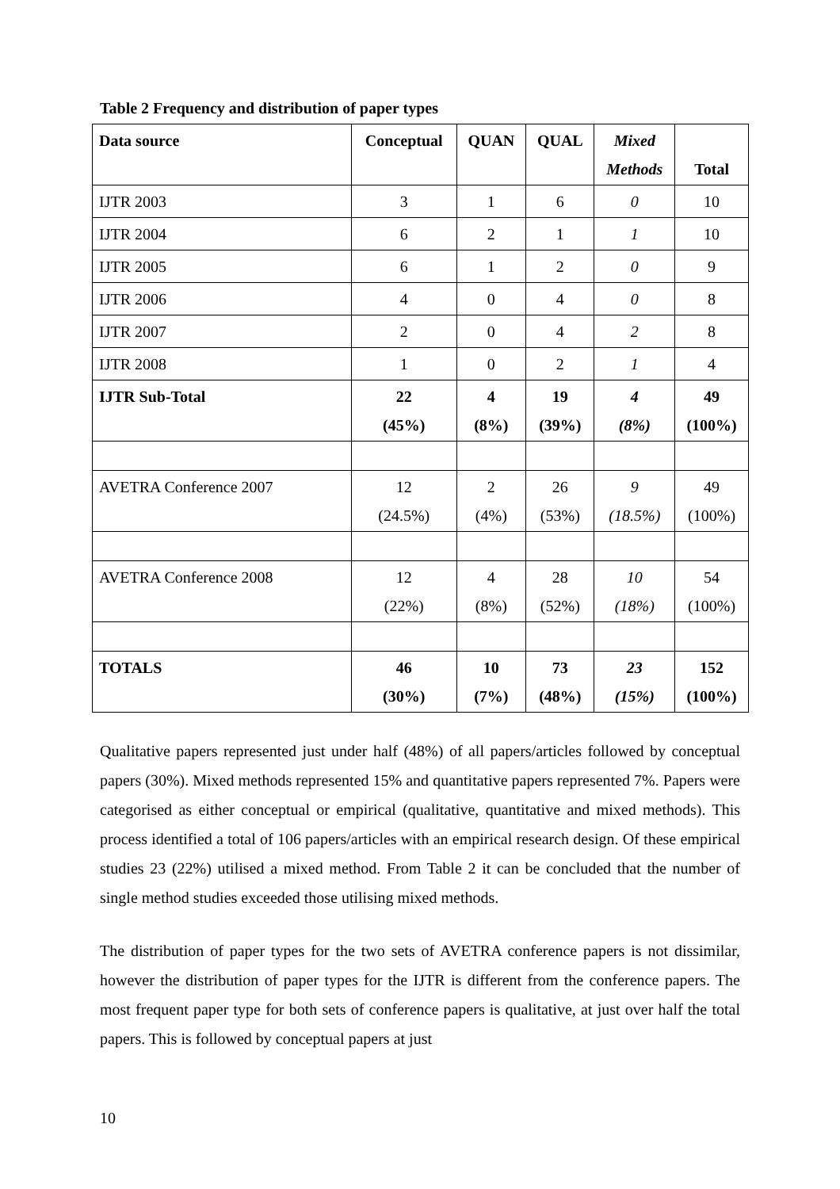Table 2 Frequency and distribution of paper types
| Data source | Conceptual | QUAN | QUAL | Mixed Methods | Total |
| IJTR 2003 | 3 | 1 | 6 | 0 | 10 |
| IJTR 2004 | 6 | 2 | 1 | 1 | 10 |
| IJTR 2005 | 6 | 1 | 2 | 0 | 9 |
| IJTR 2006 | 4 | 0 | 4 | 0 | 8 |
| IJTR 2007 | 2 | 0 | 4 | 2 | 8 |
| IJTR 2008 | 1 | 0 | 2 | 1 | 4 |
| IJTR Sub-Total | 22 (45%) | 4 (8%) | 19 (39%) | 4 (8%) | 49 (100%) |
| AVETRA Conference 2007 | 12 (24.5%) | 2 (4%) | 26 (53%) | 9 (18.5%) | 49 (100%) |
| AVETRA Conference 2008 | 12 (22%) | 4 (8%) | 28 (52%) | 10 (18%) | 54 (100%) |
| TOTALS | 46 (30%) | 10 (7%) | 73 (48%) | 23 (15%) | 152 (100%) |
Qualitative papers represented just under half (48%) of all papers/articles followed by conceptual papers (30%). Mixed methods represented 15% and quantitative papers represented 7%. Papers were categorised as either conceptual or empirical (qualitative, quantitative and mixed methods). This process identified a total of 106 papers/articles with an empirical research design. Of these empirical studies 23 (22%) utilised a mixed method. From Table 2 it can be concluded that the number of single method studies exceeded those utilising mixed methods.
The distribution of paper types for the two sets of AVETRA conference papers is not dissimilar, however the distribution of paper types for the IJTR is different from the conference papers. The most frequent paper type for both sets of conference papers is qualitative, at just over half the total papers. This is followed by conceptual papers at just
10